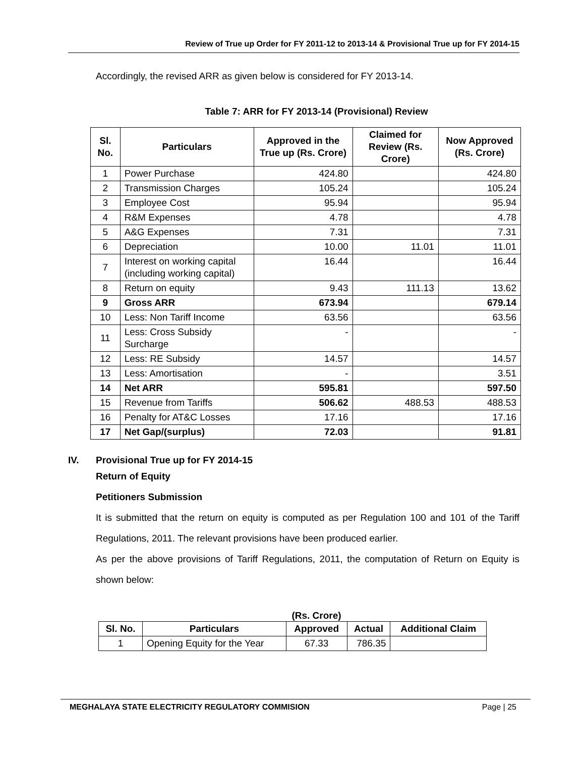Review of True up Order for FY 2011-12 to 2013-14 & Provisional True up for FY 2014-15
Accordingly, the revised ARR as given below is considered for FY 2013-14.
Table 7: ARR for FY 2013-14 (Provisional) Review
| Sl. No. | Particulars | Approved in the True up (Rs. Crore) | Claimed for Review (Rs. Crore) | Now Approved (Rs. Crore) |
| --- | --- | --- | --- | --- |
| 1 | Power Purchase | 424.80 | | 424.80 |
| 2 | Transmission Charges | 105.24 | | 105.24 |
| 3 | Employee Cost | 95.94 | | 95.94 |
| 4 | R&M Expenses | 4.78 | | 4.78 |
| 5 | A&G Expenses | 7.31 | | 7.31 |
| 6 | Depreciation | 10.00 | 11.01 | 11.01 |
| 7 | Interest on working capital (including working capital) | 16.44 | | 16.44 |
| 8 | Return on equity | 9.43 | 111.13 | 13.62 |
| 9 | Gross ARR | 673.94 | | 679.14 |
| 10 | Less: Non Tariff Income | 63.56 | | 63.56 |
| 11 | Less: Cross Subsidy Surcharge | - | | - |
| 12 | Less: RE Subsidy | 14.57 | | 14.57 |
| 13 | Less: Amortisation | - | | 3.51 |
| 14 | Net ARR | 595.81 | | 597.50 |
| 15 | Revenue from Tariffs | 506.62 | 488.53 | 488.53 |
| 16 | Penalty for AT&C Losses | 17.16 | | 17.16 |
| 17 | Net Gap/(surplus) | 72.03 | | 91.81 |
IV. Provisional True up for FY 2014-15
Return of Equity
Petitioners Submission
It is submitted that the return on equity is computed as per Regulation 100 and 101 of the Tariff Regulations, 2011. The relevant provisions have been produced earlier.
As per the above provisions of Tariff Regulations, 2011, the computation of Return on Equity is shown below:
(Rs. Crore)
| Sl. No. | Particulars | Approved | Actual | Additional Claim |
| --- | --- | --- | --- | --- |
| 1 | Opening Equity for the Year | 67.33 | 786.35 | |
MEGHALAYA STATE ELECTRICITY REGULATORY COMMISION Page | 25